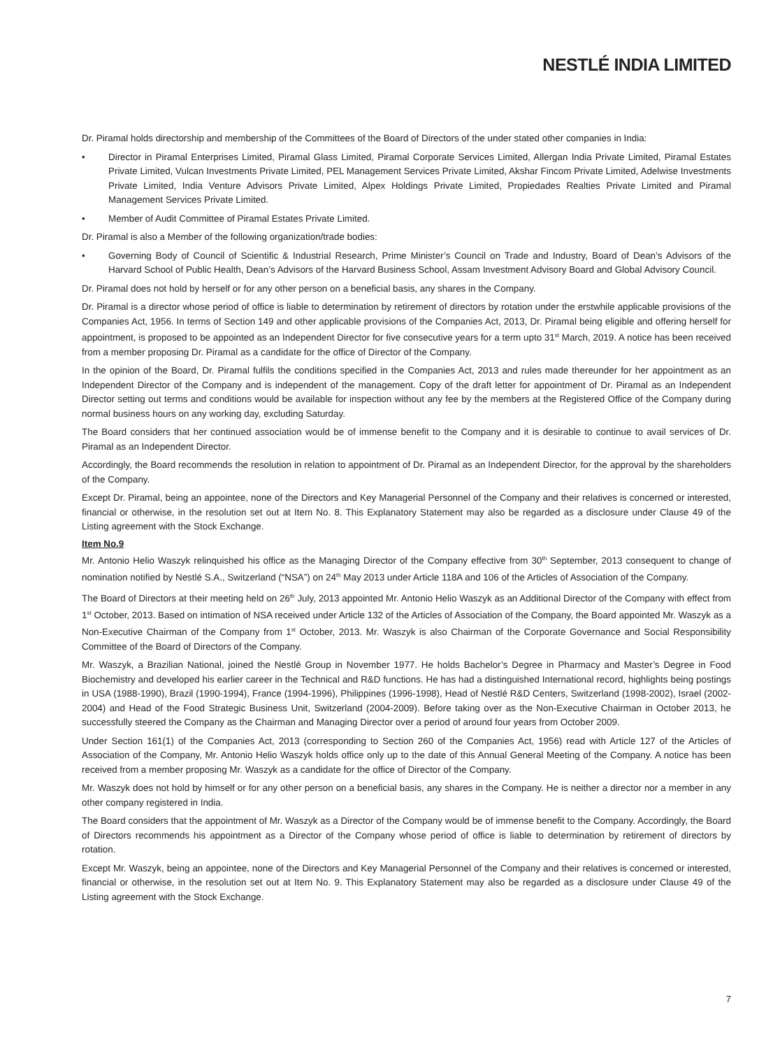NESTLÉ INDIA LIMITED
Dr. Piramal holds directorship and membership of the Committees of the Board of Directors of the under stated other companies in India:
• Director in Piramal Enterprises Limited, Piramal Glass Limited, Piramal Corporate Services Limited, Allergan India Private Limited, Piramal Estates Private Limited, Vulcan Investments Private Limited, PEL Management Services Private Limited, Akshar Fincom Private Limited, Adelwise Investments Private Limited, India Venture Advisors Private Limited, Alpex Holdings Private Limited, Propiedades Realties Private Limited and Piramal Management Services Private Limited.
• Member of Audit Committee of Piramal Estates Private Limited.
Dr. Piramal is also a Member of the following organization/trade bodies:
• Governing Body of Council of Scientific & Industrial Research, Prime Minister’s Council on Trade and Industry, Board of Dean’s Advisors of the Harvard School of Public Health, Dean’s Advisors of the Harvard Business School, Assam Investment Advisory Board and Global Advisory Council.
Dr. Piramal does not hold by herself or for any other person on a beneficial basis, any shares in the Company.
Dr. Piramal is a director whose period of office is liable to determination by retirement of directors by rotation under the erstwhile applicable provisions of the Companies Act, 1956. In terms of Section 149 and other applicable provisions of the Companies Act, 2013, Dr. Piramal being eligible and offering herself for appointment, is proposed to be appointed as an Independent Director for five consecutive years for a term upto 31<sup>st</sup> March, 2019. A notice has been received from a member proposing Dr. Piramal as a candidate for the office of Director of the Company.
In the opinion of the Board, Dr. Piramal fulfils the conditions specified in the Companies Act, 2013 and rules made thereunder for her appointment as an Independent Director of the Company and is independent of the management. Copy of the draft letter for appointment of Dr. Piramal as an Independent Director setting out terms and conditions would be available for inspection without any fee by the members at the Registered Office of the Company during normal business hours on any working day, excluding Saturday.
The Board considers that her continued association would be of immense benefit to the Company and it is desirable to continue to avail services of Dr. Piramal as an Independent Director.
Accordingly, the Board recommends the resolution in relation to appointment of Dr. Piramal as an Independent Director, for the approval by the shareholders of the Company.
Except Dr. Piramal, being an appointee, none of the Directors and Key Managerial Personnel of the Company and their relatives is concerned or interested, financial or otherwise, in the resolution set out at Item No. 8. This Explanatory Statement may also be regarded as a disclosure under Clause 49 of the Listing agreement with the Stock Exchange.
Item No.9
Mr. Antonio Helio Waszyk relinquished his office as the Managing Director of the Company effective from 30<sup>th</sup> September, 2013 consequent to change of nomination notified by Nestlé S.A., Switzerland (“NSA”) on 24<sup>th</sup> May 2013 under Article 118A and 106 of the Articles of Association of the Company.
The Board of Directors at their meeting held on 26<sup>th</sup> July, 2013 appointed Mr. Antonio Helio Waszyk as an Additional Director of the Company with effect from 1<sup>st</sup> October, 2013. Based on intimation of NSA received under Article 132 of the Articles of Association of the Company, the Board appointed Mr. Waszyk as a Non-Executive Chairman of the Company from 1<sup>st</sup> October, 2013. Mr. Waszyk is also Chairman of the Corporate Governance and Social Responsibility Committee of the Board of Directors of the Company.
Mr. Waszyk, a Brazilian National, joined the Nestlé Group in November 1977. He holds Bachelor’s Degree in Pharmacy and Master’s Degree in Food Biochemistry and developed his earlier career in the Technical and R&D functions. He has had a distinguished International record, highlights being postings in USA (1988-1990), Brazil (1990-1994), France (1994-1996), Philippines (1996-1998), Head of Nestlé R&D Centers, Switzerland (1998-2002), Israel (2002-2004) and Head of the Food Strategic Business Unit, Switzerland (2004-2009). Before taking over as the Non-Executive Chairman in October 2013, he successfully steered the Company as the Chairman and Managing Director over a period of around four years from October 2009.
Under Section 161(1) of the Companies Act, 2013 (corresponding to Section 260 of the Companies Act, 1956) read with Article 127 of the Articles of Association of the Company, Mr. Antonio Helio Waszyk holds office only up to the date of this Annual General Meeting of the Company. A notice has been received from a member proposing Mr. Waszyk as a candidate for the office of Director of the Company.
Mr. Waszyk does not hold by himself or for any other person on a beneficial basis, any shares in the Company. He is neither a director nor a member in any other company registered in India.
The Board considers that the appointment of Mr. Waszyk as a Director of the Company would be of immense benefit to the Company. Accordingly, the Board of Directors recommends his appointment as a Director of the Company whose period of office is liable to determination by retirement of directors by rotation.
Except Mr. Waszyk, being an appointee, none of the Directors and Key Managerial Personnel of the Company and their relatives is concerned or interested, financial or otherwise, in the resolution set out at Item No. 9. This Explanatory Statement may also be regarded as a disclosure under Clause 49 of the Listing agreement with the Stock Exchange.
7